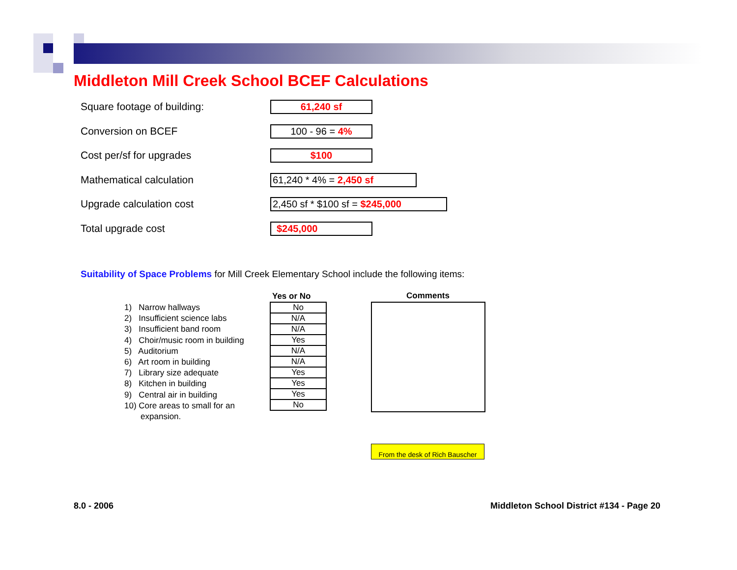Middleton Mill Creek School BCEF Calculations
Square footage of building:
61,240 sf
Conversion on BCEF
100 - 96 = 4%
Cost per/sf for upgrades
$100
Mathematical calculation
61,240 * 4% = 2,450 sf
Upgrade calculation cost
2,450 sf * $100 sf = $245,000
Total upgrade cost
$245,000
Suitability of Space Problems for Mill Creek Elementary School include the following items:
1) Narrow hallways
2) Insufficient science labs
3) Insufficient band room
4) Choir/music room in building
5) Auditorium
6) Art room in building
7) Library size adequate
8) Kitchen in building
9) Central air in building
10) Core areas to small for an
expansion.
| Yes or No |
| --- |
| No |
| N/A |
| N/A |
| Yes |
| N/A |
| N/A |
| Yes |
| Yes |
| Yes |
| No |
Comments
From the desk of Rich Bauscher
8.0 - 2006
Middleton School District #134 - Page 20